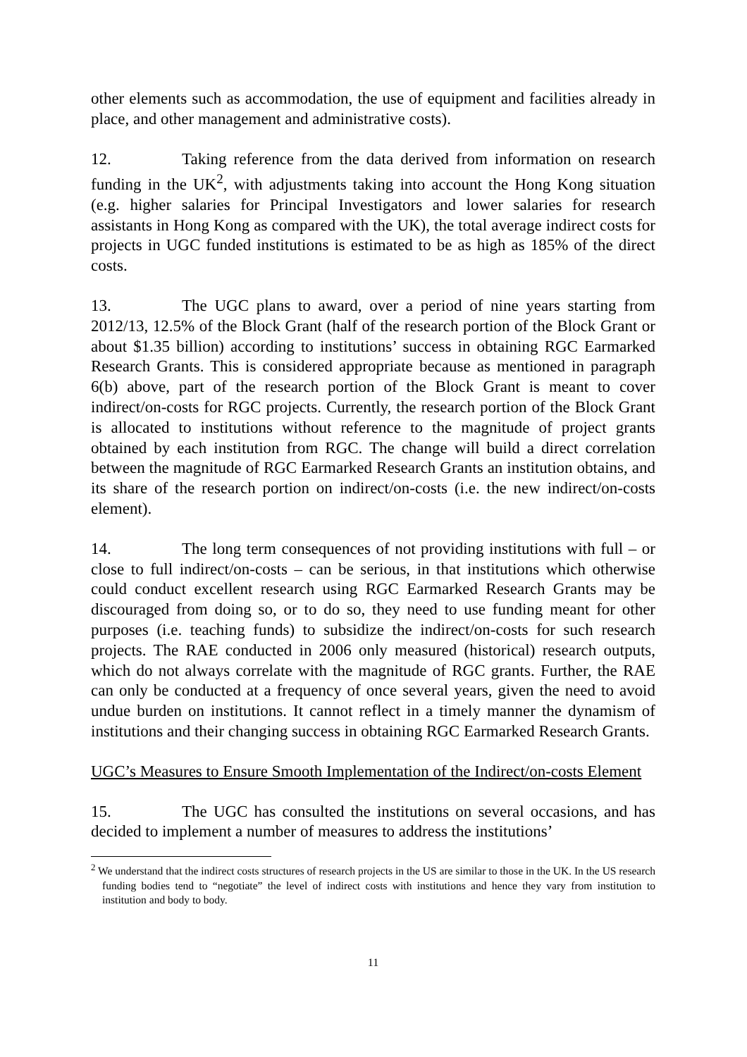other elements such as accommodation, the use of equipment and facilities already in place, and other management and administrative costs).
12. Taking reference from the data derived from information on research funding in the UK<sup>2</sup>, with adjustments taking into account the Hong Kong situation (e.g. higher salaries for Principal Investigators and lower salaries for research assistants in Hong Kong as compared with the UK), the total average indirect costs for projects in UGC funded institutions is estimated to be as high as 185% of the direct costs.
13. The UGC plans to award, over a period of nine years starting from 2012/13, 12.5% of the Block Grant (half of the research portion of the Block Grant or about $1.35 billion) according to institutions’ success in obtaining RGC Earmarked Research Grants. This is considered appropriate because as mentioned in paragraph 6(b) above, part of the research portion of the Block Grant is meant to cover indirect/on-costs for RGC projects. Currently, the research portion of the Block Grant is allocated to institutions without reference to the magnitude of project grants obtained by each institution from RGC. The change will build a direct correlation between the magnitude of RGC Earmarked Research Grants an institution obtains, and its share of the research portion on indirect/on-costs (i.e. the new indirect/on-costs element).
14. The long term consequences of not providing institutions with full – or close to full indirect/on-costs – can be serious, in that institutions which otherwise could conduct excellent research using RGC Earmarked Research Grants may be discouraged from doing so, or to do so, they need to use funding meant for other purposes (i.e. teaching funds) to subsidize the indirect/on-costs for such research projects. The RAE conducted in 2006 only measured (historical) research outputs, which do not always correlate with the magnitude of RGC grants. Further, the RAE can only be conducted at a frequency of once several years, given the need to avoid undue burden on institutions. It cannot reflect in a timely manner the dynamism of institutions and their changing success in obtaining RGC Earmarked Research Grants.
UGC’s Measures to Ensure Smooth Implementation of the Indirect/on-costs Element
15. The UGC has consulted the institutions on several occasions, and has decided to implement a number of measures to address the institutions’
<sup>2</sup> We understand that the indirect costs structures of research projects in the US are similar to those in the UK. In the US research funding bodies tend to “negotiate” the level of indirect costs with institutions and hence they vary from institution to institution and body to body.
11